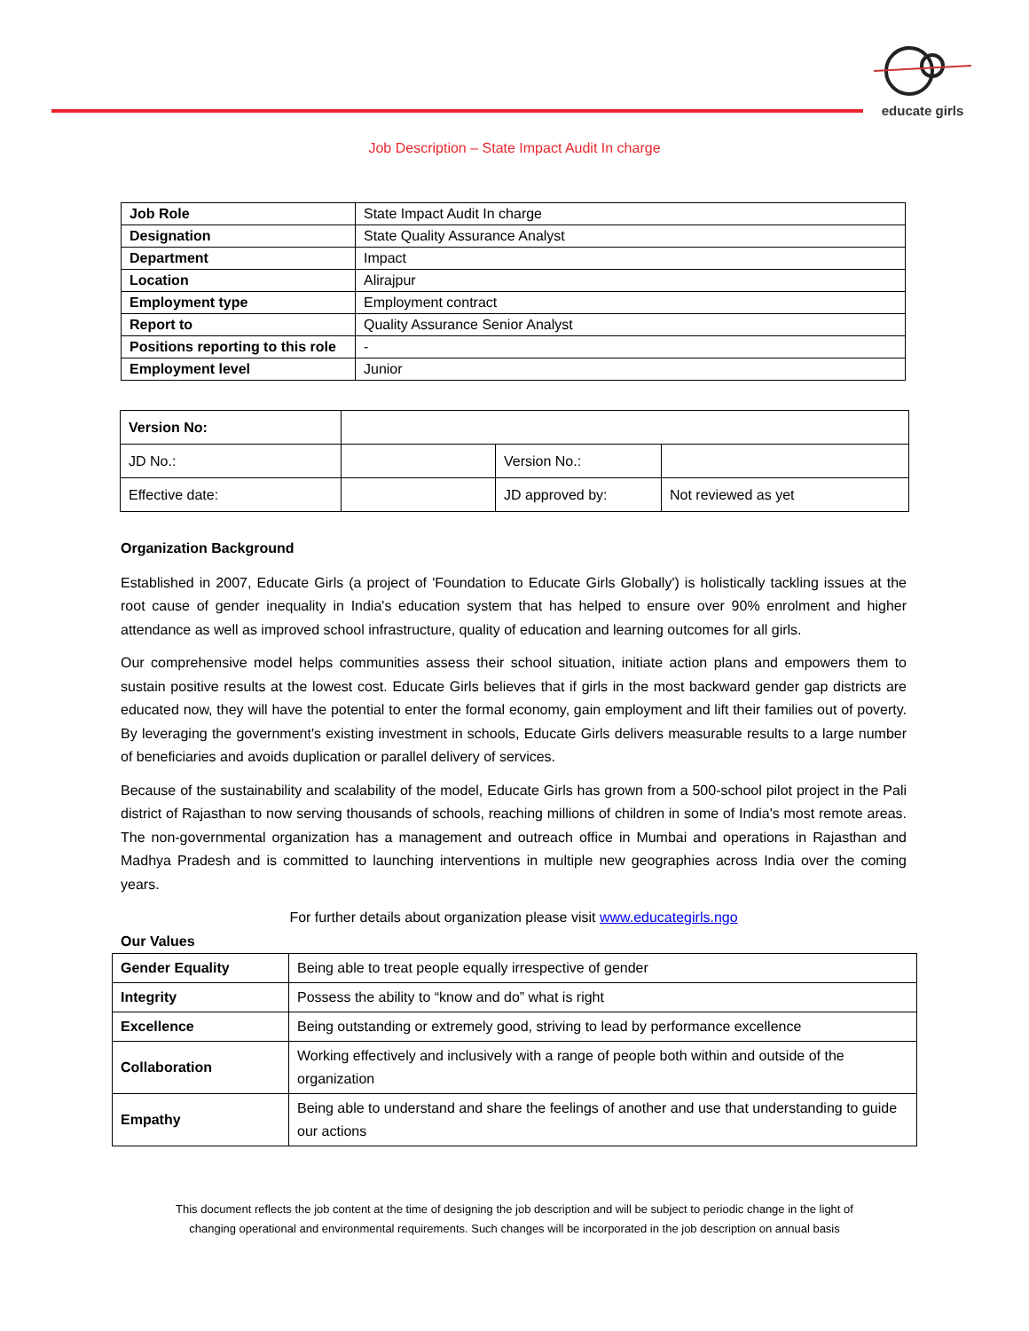educate girls
Job Description – State Impact Audit In charge
| Job Role | State Impact Audit In charge |
| Designation | State Quality Assurance Analyst |
| Department | Impact |
| Location | Alirajpur |
| Employment type | Employment contract |
| Report to | Quality Assurance Senior Analyst |
| Positions reporting to this role | - |
| Employment level | Junior |
| Version No: | | | |
| JD No.: | | Version No.: | |
| Effective date: | | JD approved by: | Not reviewed as yet |
Organization Background
Established in 2007, Educate Girls (a project of 'Foundation to Educate Girls Globally') is holistically tackling issues at the root cause of gender inequality in India's education system that has helped to ensure over 90% enrolment and higher attendance as well as improved school infrastructure, quality of education and learning outcomes for all girls.
Our comprehensive model helps communities assess their school situation, initiate action plans and empowers them to sustain positive results at the lowest cost. Educate Girls believes that if girls in the most backward gender gap districts are educated now, they will have the potential to enter the formal economy, gain employment and lift their families out of poverty. By leveraging the government's existing investment in schools, Educate Girls delivers measurable results to a large number of beneficiaries and avoids duplication or parallel delivery of services.
Because of the sustainability and scalability of the model, Educate Girls has grown from a 500-school pilot project in the Pali district of Rajasthan to now serving thousands of schools, reaching millions of children in some of India's most remote areas. The non-governmental organization has a management and outreach office in Mumbai and operations in Rajasthan and Madhya Pradesh and is committed to launching interventions in multiple new geographies across India over the coming years.
For further details about organization please visit www.educategirls.ngo
Our Values
| Gender Equality | Being able to treat people equally irrespective of gender |
| Integrity | Possess the ability to “know and do” what is right |
| Excellence | Being outstanding or extremely good, striving to lead by performance excellence |
| Collaboration | Working effectively and inclusively with a range of people both within and outside of the organization |
| Empathy | Being able to understand and share the feelings of another and use that understanding to guide our actions |
This document reflects the job content at the time of designing the job description and will be subject to periodic change in the light of
changing operational and environmental requirements. Such changes will be incorporated in the job description on annual basis